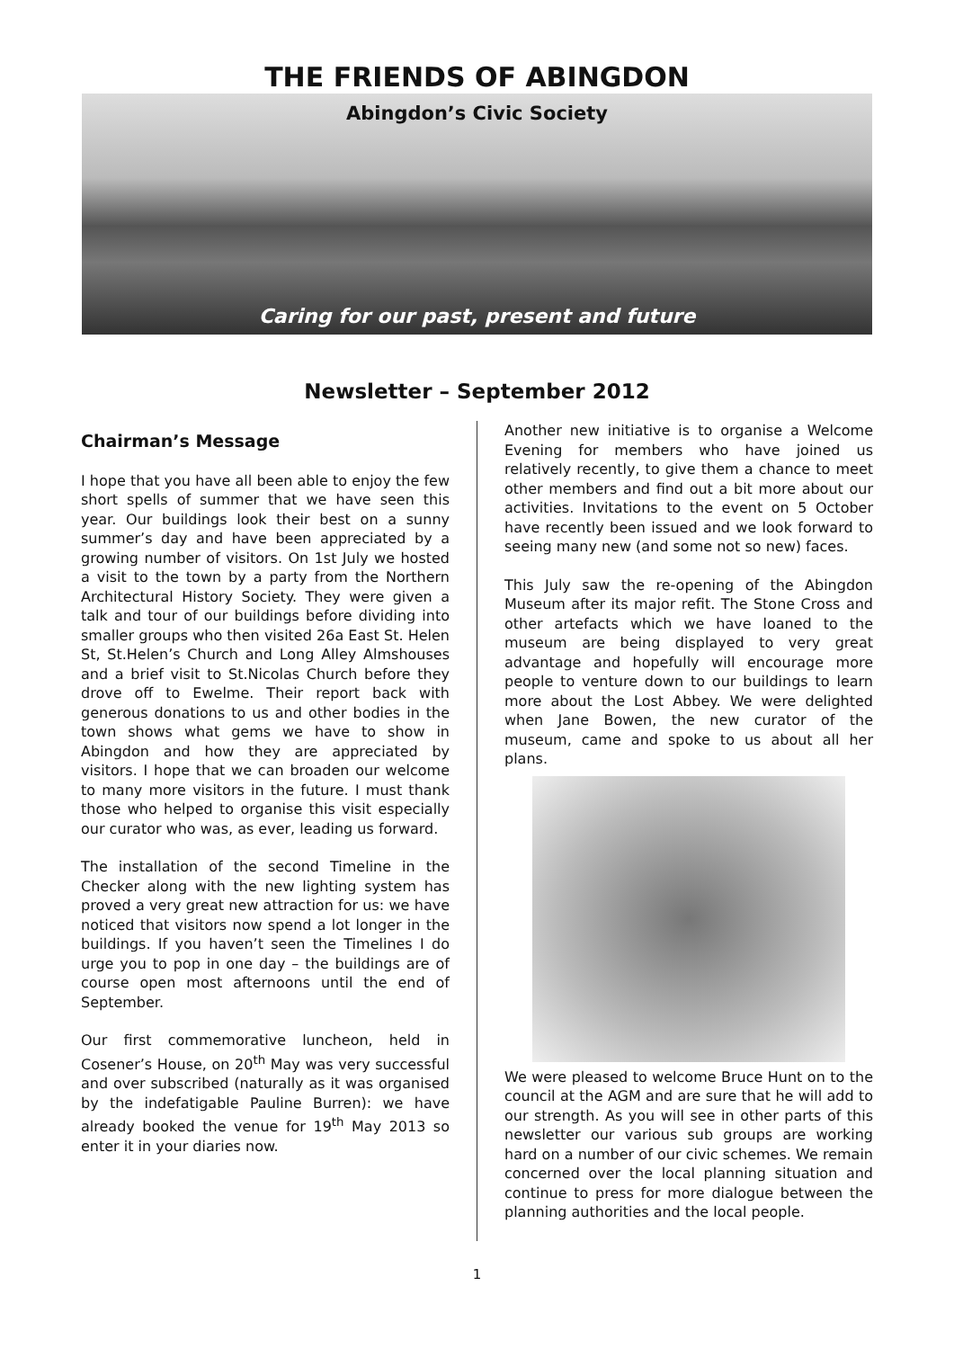THE FRIENDS OF ABINGDON
Abingdon’s Civic Society
Caring for our past, present and future
Newsletter – September 2012
Chairman’s Message
I hope that you have all been able to enjoy the few short spells of summer that we have seen this year. Our buildings look their best on a sunny summer’s day and have been appreciated by a growing number of visitors. On 1st July we hosted a visit to the town by a party from the Northern Architectural History Society. They were given a talk and tour of our buildings before dividing into smaller groups who then visited 26a East St. Helen St, St.Helen’s Church and Long Alley Almshouses and a brief visit to St.Nicolas Church before they drove off to Ewelme. Their report back with generous donations to us and other bodies in the town shows what gems we have to show in Abingdon and how they are appreciated by visitors. I hope that we can broaden our welcome to many more visitors in the future. I must thank those who helped to organise this visit especially our curator who was, as ever, leading us forward.
The installation of the second Timeline in the Checker along with the new lighting system has proved a very great new attraction for us: we have noticed that visitors now spend a lot longer in the buildings. If you haven’t seen the Timelines I do urge you to pop in one day – the buildings are of course open most afternoons until the end of September.
Our first commemorative luncheon, held in Cosener’s House, on 20<sup>th</sup> May was very successful and over subscribed (naturally as it was organised by the indefatigable Pauline Burren): we have already booked the venue for 19<sup>th</sup> May 2013 so enter it in your diaries now.
Another new initiative is to organise a Welcome Evening for members who have joined us relatively recently, to give them a chance to meet other members and find out a bit more about our activities. Invitations to the event on 5 October have recently been issued and we look forward to seeing many new (and some not so new) faces.
This July saw the re-opening of the Abingdon Museum after its major refit. The Stone Cross and other artefacts which we have loaned to the museum are being displayed to very great advantage and hopefully will encourage more people to venture down to our buildings to learn more about the Lost Abbey. We were delighted when Jane Bowen, the new curator of the museum, came and spoke to us about all her plans.
We were pleased to welcome Bruce Hunt on to the council at the AGM and are sure that he will add to our strength. As you will see in other parts of this newsletter our various sub groups are working hard on a number of our civic schemes. We remain concerned over the local planning situation and continue to press for more dialogue between the planning authorities and the local people.
1